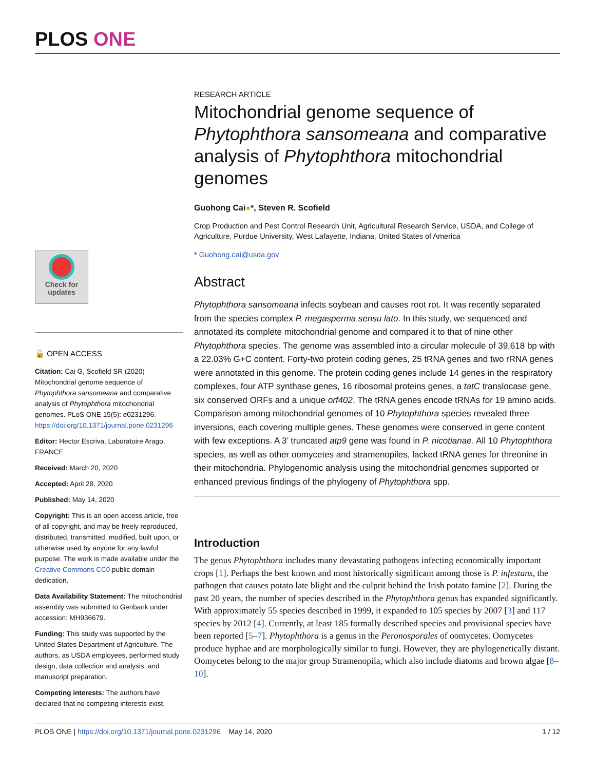PLOS ONE
Check for updates
🔓 OPEN ACCESS
Citation: Cai G, Scofield SR (2020) Mitochondrial genome sequence of Phytophthora sansomeana and comparative analysis of Phytophthora mitochondrial genomes. PLoS ONE 15(5): e0231296. https://doi.org/10.1371/journal.pone.0231296
Editor: Hector Escriva, Laboratoire Arago, FRANCE
Received: March 20, 2020
Accepted: April 28, 2020
Published: May 14, 2020
Copyright: This is an open access article, free of all copyright, and may be freely reproduced, distributed, transmitted, modified, built upon, or otherwise used by anyone for any lawful purpose. The work is made available under the Creative Commons CC0 public domain dedication.
Data Availability Statement: The mitochondrial assembly was submitted to Genbank under accession: MH936679.
Funding: This study was supported by the United States Department of Agriculture. The authors, as USDA employees, performed study design, data collection and analysis, and manuscript preparation.
Competing interests: The authors have declared that no competing interests exist.
RESEARCH ARTICLE
Mitochondrial genome sequence of Phytophthora sansomeana and comparative analysis of Phytophthora mitochondrial genomes
Guohong Cai●*, Steven R. Scofield
Crop Production and Pest Control Research Unit, Agricultural Research Service, USDA, and College of Agriculture, Purdue University, West Lafayette, Indiana, United States of America
* Guohong.cai@usda.gov
Abstract
Phytophthora sansomeana infects soybean and causes root rot. It was recently separated from the species complex P. megasperma sensu lato. In this study, we sequenced and annotated its complete mitochondrial genome and compared it to that of nine other Phytophthora species. The genome was assembled into a circular molecule of 39,618 bp with a 22.03% G+C content. Forty-two protein coding genes, 25 tRNA genes and two rRNA genes were annotated in this genome. The protein coding genes include 14 genes in the respiratory complexes, four ATP synthase genes, 16 ribosomal proteins genes, a tatC translocase gene, six conserved ORFs and a unique orf402. The tRNA genes encode tRNAs for 19 amino acids. Comparison among mitochondrial genomes of 10 Phytophthora species revealed three inversions, each covering multiple genes. These genomes were conserved in gene content with few exceptions. A 3’ truncated atp9 gene was found in P. nicotianae. All 10 Phytophthora species, as well as other oomycetes and stramenopiles, lacked tRNA genes for threonine in their mitochondria. Phylogenomic analysis using the mitochondrial genomes supported or enhanced previous findings of the phylogeny of Phytophthora spp.
Introduction
The genus Phytophthora includes many devastating pathogens infecting economically important crops [1]. Perhaps the best known and most historically significant among those is P. infestans, the pathogen that causes potato late blight and the culprit behind the Irish potato famine [2]. During the past 20 years, the number of species described in the Phytophthora genus has expanded significantly. With approximately 55 species described in 1999, it expanded to 105 species by 2007 [3] and 117 species by 2012 [4]. Currently, at least 185 formally described species and provisional species have been reported [5–7]. Phytophthora is a genus in the Peronosporales of oomycetes. Oomycetes produce hyphae and are morphologically similar to fungi. However, they are phylogenetically distant. Oomycetes belong to the major group Stramenopila, which also include diatoms and brown algae [8–10].
PLOS ONE | https://doi.org/10.1371/journal.pone.0231296 May 14, 2020 1 / 12